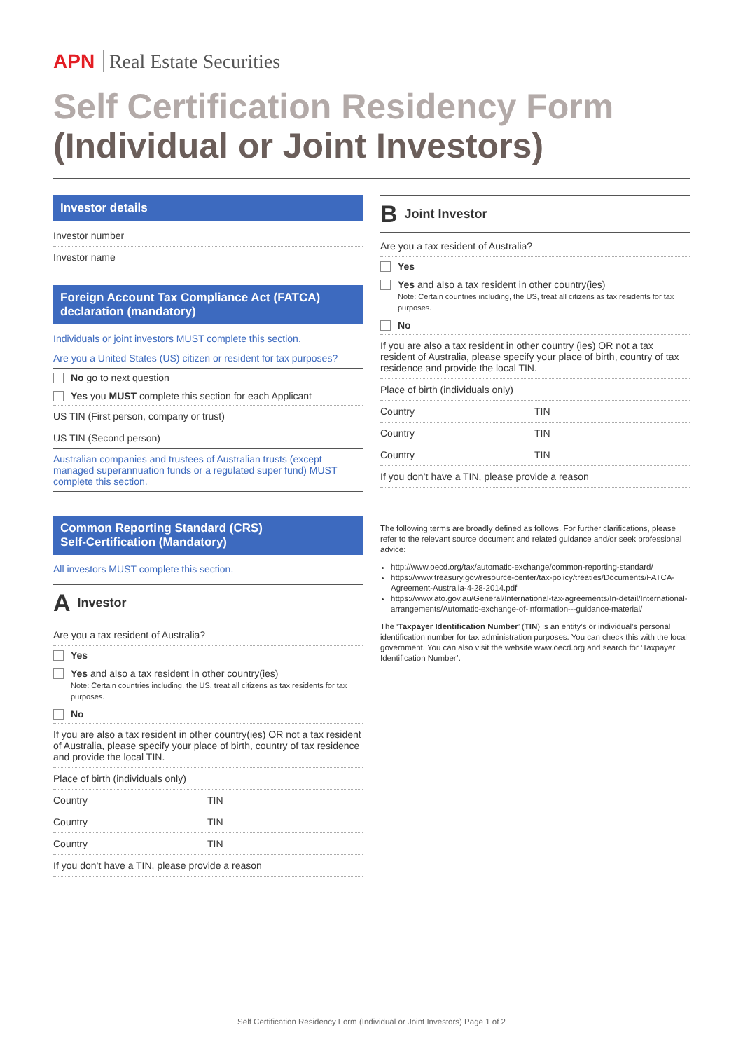APN Real Estate Securities
Self Certification Residency Form
(Individual or Joint Investors)
Investor details
Investor number
Investor name
Foreign Account Tax Compliance Act (FATCA) declaration (mandatory)
Individuals or joint investors MUST complete this section.
Are you a United States (US) citizen or resident for tax purposes?
No go to next question
Yes you MUST complete this section for each Applicant
US TIN (First person, company or trust)
US TIN (Second person)
Australian companies and trustees of Australian trusts (except managed superannuation funds or a regulated super fund) MUST complete this section.
Common Reporting Standard (CRS)
Self-Certification (Mandatory)
All investors MUST complete this section.
A Investor
Are you a tax resident of Australia?
Yes
Yes and also a tax resident in other country(ies)
Note: Certain countries including, the US, treat all citizens as tax residents for tax purposes.
No
If you are also a tax resident in other country(ies) OR not a tax resident of Australia, please specify your place of birth, country of tax residence and provide the local TIN.
Place of birth (individuals only)
Country TIN
Country TIN
Country TIN
If you don’t have a TIN, please provide a reason
B Joint Investor
Are you a tax resident of Australia?
Yes
Yes and also a tax resident in other country(ies)
Note: Certain countries including, the US, treat all citizens as tax residents for tax purposes.
No
If you are also a tax resident in other country (ies) OR not a tax resident of Australia, please specify your place of birth, country of tax residence and provide the local TIN.
Place of birth (individuals only)
Country TIN
Country TIN
Country TIN
If you don’t have a TIN, please provide a reason
The following terms are broadly defined as follows. For further clarifications, please refer to the relevant source document and related guidance and/or seek professional advice:
http://www.oecd.org/tax/automatic-exchange/common-reporting-standard/
https://www.treasury.gov/resource-center/tax-policy/treaties/Documents/FATCA-Agreement-Australia-4-28-2014.pdf
https://www.ato.gov.au/General/International-tax-agreements/In-detail/International-arrangements/Automatic-exchange-of-information---guidance-material/
The ‘Taxpayer Identification Number’ (TIN) is an entity’s or individual’s personal identification number for tax administration purposes. You can check this with the local government. You can also visit the website www.oecd.org and search for ‘Taxpayer Identification Number’.
Self Certification Residency Form (Individual or Joint Investors) Page 1 of 2